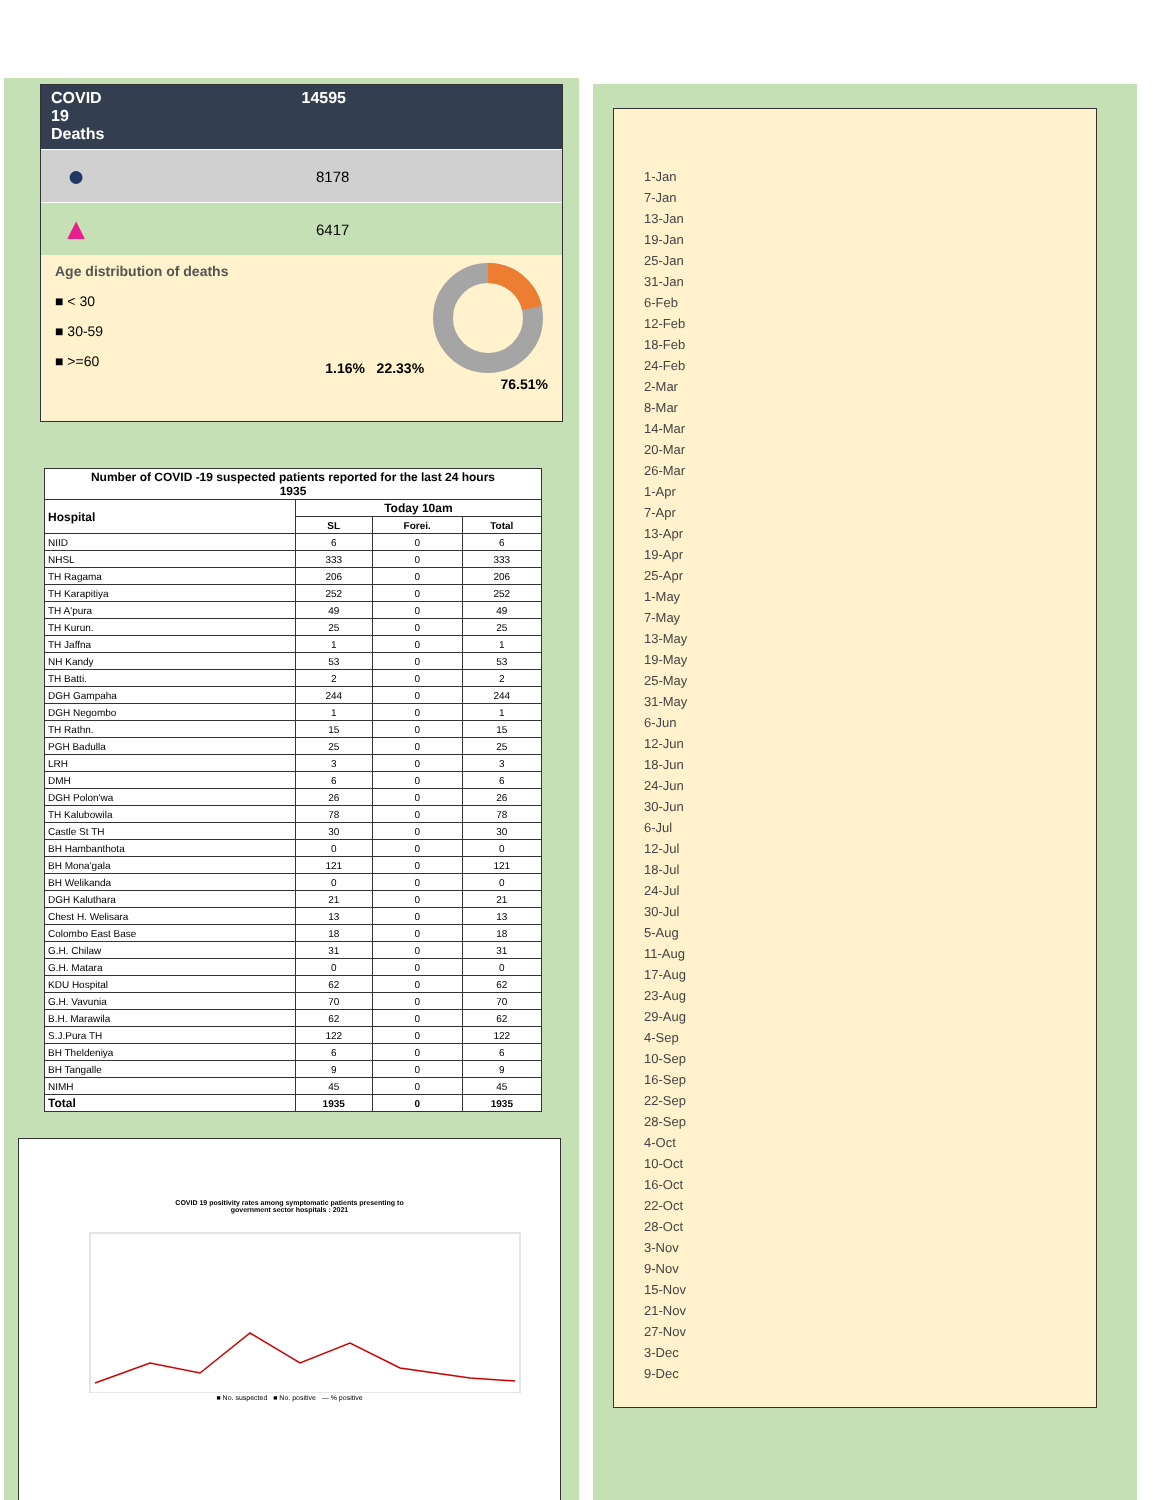COVID
19
Deaths
14595
● 8178
▲ 6417
Age distribution of deaths
■ < 30
■ 30-59
■ >=60
1.16% 22.33%
76.51%
| Number of COVID -19 suspected patients reported for the last 24 hours 1935 | | | |
| --- | --- | --- | --- |
| Hospital | Today 10am | | |
| | SL | Forei. | Total |
| NIID | 6 | 0 | 6 |
| NHSL | 333 | 0 | 333 |
| TH Ragama | 206 | 0 | 206 |
| TH Karapitiya | 252 | 0 | 252 |
| TH A'pura | 49 | 0 | 49 |
| TH Kurun. | 25 | 0 | 25 |
| TH Jaffna | 1 | 0 | 1 |
| NH Kandy | 53 | 0 | 53 |
| TH Batti. | 2 | 0 | 2 |
| DGH Gampaha | 244 | 0 | 244 |
| DGH Negombo | 1 | 0 | 1 |
| TH Rathn. | 15 | 0 | 15 |
| PGH Badulla | 25 | 0 | 25 |
| LRH | 3 | 0 | 3 |
| DMH | 6 | 0 | 6 |
| DGH Polon'wa | 26 | 0 | 26 |
| TH Kalubowila | 78 | 0 | 78 |
| Castle St TH | 30 | 0 | 30 |
| BH Hambanthota | 0 | 0 | 0 |
| BH Mona'gala | 121 | 0 | 121 |
| BH Welikanda | 0 | 0 | 0 |
| DGH Kaluthara | 21 | 0 | 21 |
| Chest H. Welisara | 13 | 0 | 13 |
| Colombo East Base | 18 | 0 | 18 |
| G.H. Chilaw | 31 | 0 | 31 |
| G.H. Matara | 0 | 0 | 0 |
| KDU Hospital | 62 | 0 | 62 |
| G.H. Vavunia | 70 | 0 | 70 |
| B.H. Marawila | 62 | 0 | 62 |
| S.J.Pura TH | 122 | 0 | 122 |
| BH Theldeniya | 6 | 0 | 6 |
| BH Tangalle | 9 | 0 | 9 |
| NIMH | 45 | 0 | 45 |
| Total | 1935 | 0 | 1935 |
COVID 19 positivity rates among symptomatic patients presenting to
government sector hospitals : 2021
■ No. suspected ■ No. positive — % positive
1-Jan
7-Jan
13-Jan
19-Jan
25-Jan
31-Jan
6-Feb
12-Feb
18-Feb
24-Feb
2-Mar
8-Mar
14-Mar
20-Mar
26-Mar
1-Apr
7-Apr
13-Apr
19-Apr
25-Apr
1-May
7-May
13-May
19-May
25-May
31-May
6-Jun
12-Jun
18-Jun
24-Jun
30-Jun
6-Jul
12-Jul
18-Jul
24-Jul
30-Jul
5-Aug
11-Aug
17-Aug
23-Aug
29-Aug
4-Sep
10-Sep
16-Sep
22-Sep
28-Sep
4-Oct
10-Oct
16-Oct
22-Oct
28-Oct
3-Nov
9-Nov
15-Nov
21-Nov
27-Nov
3-Dec
9-Dec